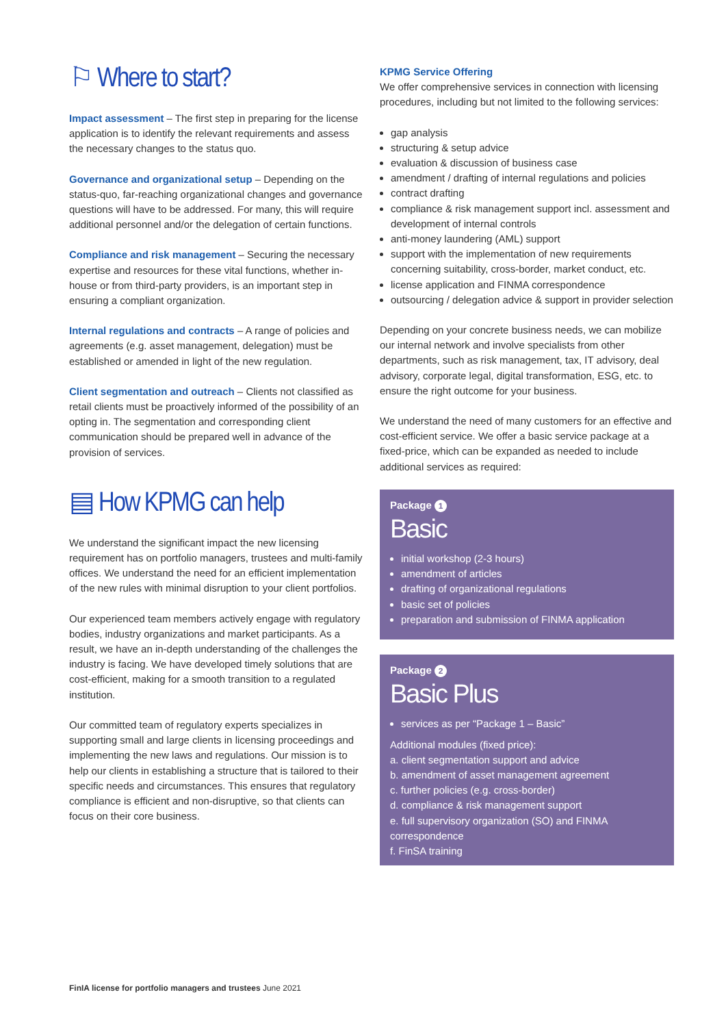⚐ Where to start?
Impact assessment – The first step in preparing for the license application is to identify the relevant requirements and assess the necessary changes to the status quo.
Governance and organizational setup – Depending on the status-quo, far-reaching organizational changes and governance questions will have to be addressed. For many, this will require additional personnel and/or the delegation of certain functions.
Compliance and risk management – Securing the necessary expertise and resources for these vital functions, whether in-house or from third-party providers, is an important step in ensuring a compliant organization.
Internal regulations and contracts – A range of policies and agreements (e.g. asset management, delegation) must be established or amended in light of the new regulation.
Client segmentation and outreach – Clients not classified as retail clients must be proactively informed of the possibility of an opting in. The segmentation and corresponding client communication should be prepared well in advance of the provision of services.
▤ How KPMG can help
We understand the significant impact the new licensing requirement has on portfolio managers, trustees and multi-family offices. We understand the need for an efficient implementation of the new rules with minimal disruption to your client portfolios.
Our experienced team members actively engage with regulatory bodies, industry organizations and market participants. As a result, we have an in-depth understanding of the challenges the industry is facing. We have developed timely solutions that are cost-efficient, making for a smooth transition to a regulated institution.
Our committed team of regulatory experts specializes in supporting small and large clients in licensing proceedings and implementing the new laws and regulations. Our mission is to help our clients in establishing a structure that is tailored to their specific needs and circumstances. This ensures that regulatory compliance is efficient and non-disruptive, so that clients can focus on their core business.
KPMG Service Offering
We offer comprehensive services in connection with licensing procedures, including but not limited to the following services:
gap analysis
structuring & setup advice
evaluation & discussion of business case
amendment / drafting of internal regulations and policies
contract drafting
compliance & risk management support incl. assessment and development of internal controls
anti-money laundering (AML) support
support with the implementation of new requirements concerning suitability, cross-border, market conduct, etc.
license application and FINMA correspondence
outsourcing / delegation advice & support in provider selection
Depending on your concrete business needs, we can mobilize our internal network and involve specialists from other departments, such as risk management, tax, IT advisory, deal advisory, corporate legal, digital transformation, ESG, etc. to ensure the right outcome for your business.
We understand the need of many customers for an effective and cost-efficient service. We offer a basic service package at a fixed-price, which can be expanded as needed to include additional services as required:
Package 1
Basic
initial workshop (2-3 hours)
amendment of articles
drafting of organizational regulations
basic set of policies
preparation and submission of FINMA application
Package 2
Basic Plus
services as per “Package 1 – Basic”
Additional modules (fixed price):
a. client segmentation support and advice
b. amendment of asset management agreement
c. further policies (e.g. cross-border)
d. compliance & risk management support
e. full supervisory organization (SO) and FINMA correspondence
f. FinSA training
FinIA license for portfolio managers and trustees June 2021